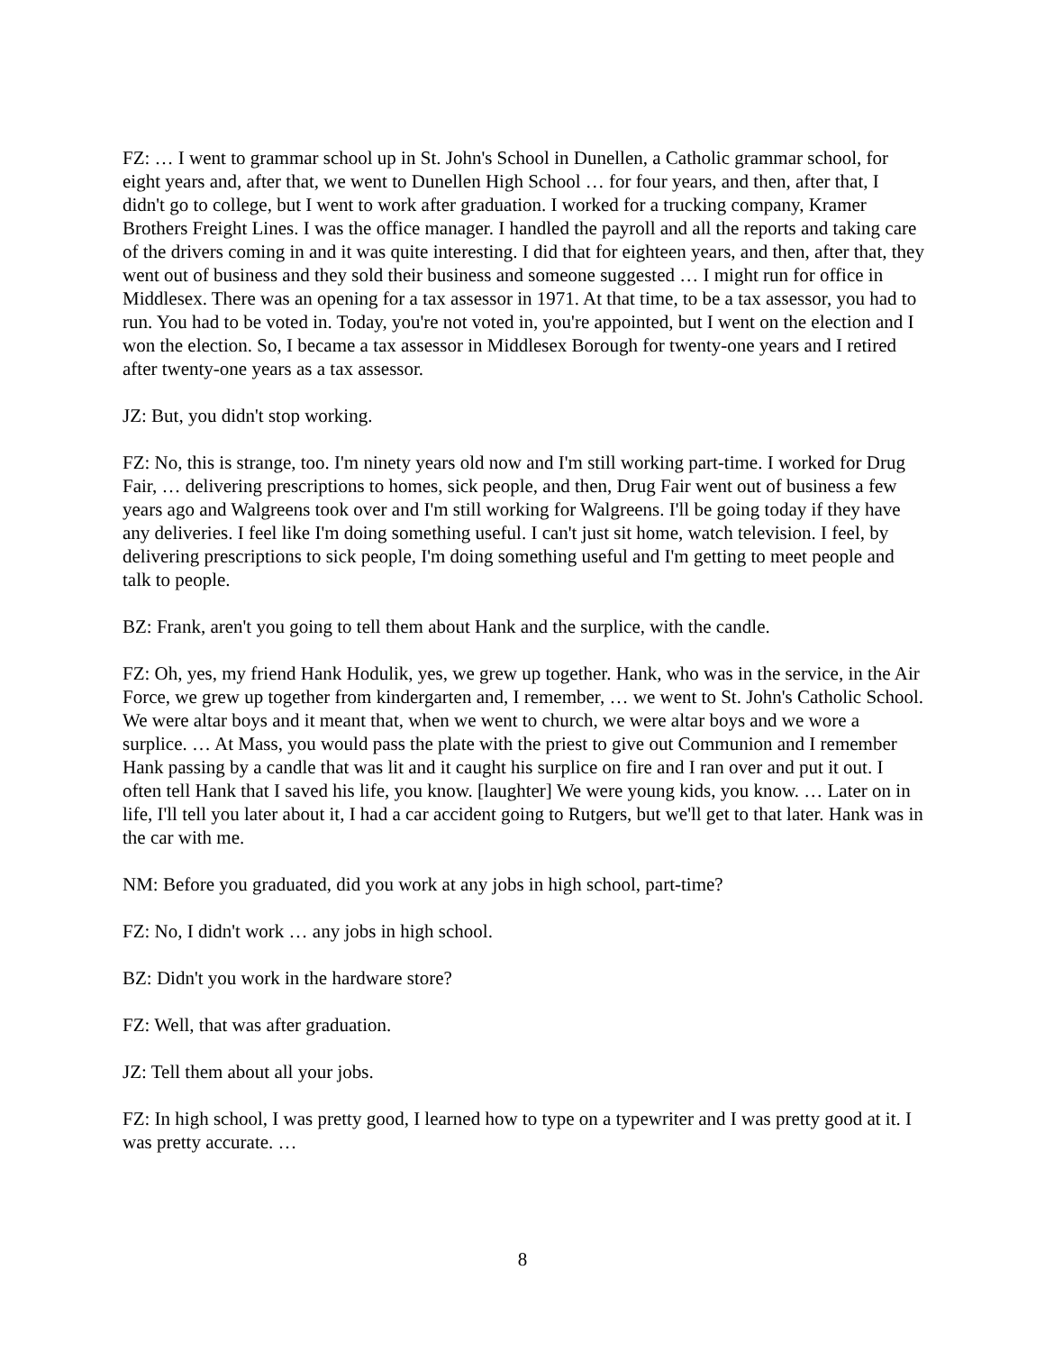FZ: … I went to grammar school up in St. John's School in Dunellen, a Catholic grammar school, for eight years and, after that, we went to Dunellen High School … for four years, and then, after that, I didn't go to college, but I went to work after graduation. I worked for a trucking company, Kramer Brothers Freight Lines. I was the office manager. I handled the payroll and all the reports and taking care of the drivers coming in and it was quite interesting. I did that for eighteen years, and then, after that, they went out of business and they sold their business and someone suggested … I might run for office in Middlesex. There was an opening for a tax assessor in 1971. At that time, to be a tax assessor, you had to run. You had to be voted in. Today, you're not voted in, you're appointed, but I went on the election and I won the election. So, I became a tax assessor in Middlesex Borough for twenty-one years and I retired after twenty-one years as a tax assessor.
JZ: But, you didn't stop working.
FZ: No, this is strange, too. I'm ninety years old now and I'm still working part-time. I worked for Drug Fair, … delivering prescriptions to homes, sick people, and then, Drug Fair went out of business a few years ago and Walgreens took over and I'm still working for Walgreens. I'll be going today if they have any deliveries. I feel like I'm doing something useful. I can't just sit home, watch television. I feel, by delivering prescriptions to sick people, I'm doing something useful and I'm getting to meet people and talk to people.
BZ: Frank, aren't you going to tell them about Hank and the surplice, with the candle.
FZ: Oh, yes, my friend Hank Hodulik, yes, we grew up together. Hank, who was in the service, in the Air Force, we grew up together from kindergarten and, I remember, … we went to St. John's Catholic School. We were altar boys and it meant that, when we went to church, we were altar boys and we wore a surplice. … At Mass, you would pass the plate with the priest to give out Communion and I remember Hank passing by a candle that was lit and it caught his surplice on fire and I ran over and put it out. I often tell Hank that I saved his life, you know. [laughter] We were young kids, you know. … Later on in life, I'll tell you later about it, I had a car accident going to Rutgers, but we'll get to that later. Hank was in the car with me.
NM: Before you graduated, did you work at any jobs in high school, part-time?
FZ: No, I didn't work … any jobs in high school.
BZ: Didn't you work in the hardware store?
FZ: Well, that was after graduation.
JZ: Tell them about all your jobs.
FZ: In high school, I was pretty good, I learned how to type on a typewriter and I was pretty good at it. I was pretty accurate. …
8